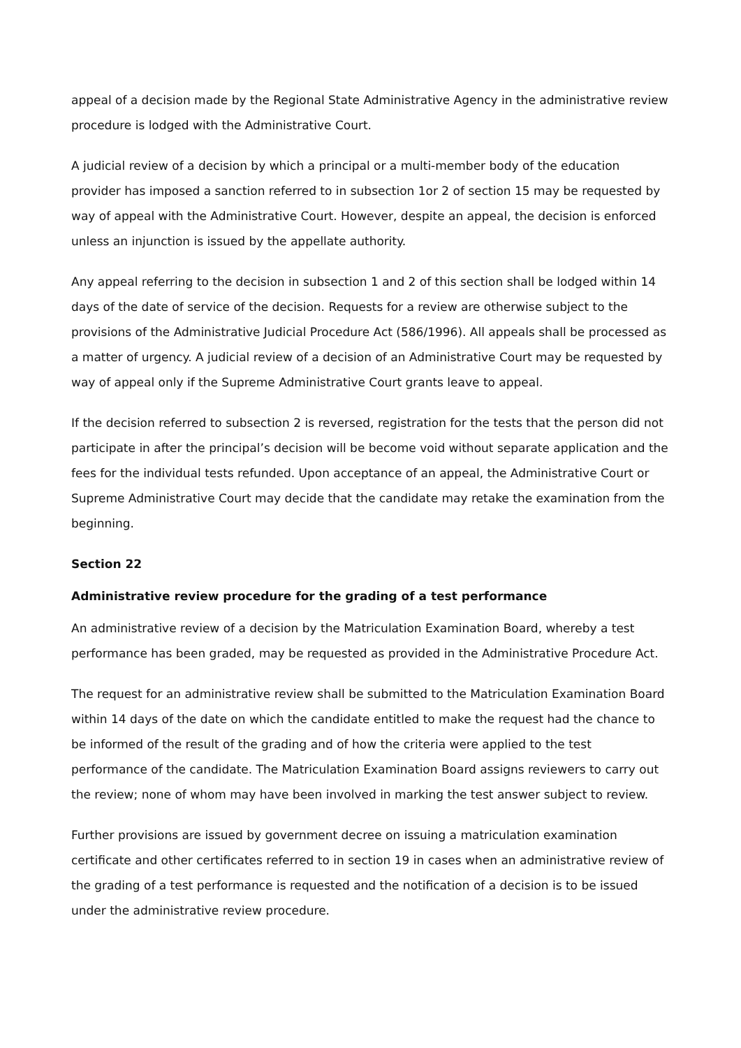appeal of a decision made by the Regional State Administrative Agency in the administrative review procedure is lodged with the Administrative Court.
A judicial review of a decision by which a principal or a multi-member body of the education provider has imposed a sanction referred to in subsection 1or 2 of section 15 may be requested by way of appeal with the Administrative Court. However, despite an appeal, the decision is enforced unless an injunction is issued by the appellate authority.
Any appeal referring to the decision in subsection 1 and 2 of this section shall be lodged within 14 days of the date of service of the decision. Requests for a review are otherwise subject to the provisions of the Administrative Judicial Procedure Act (586/1996). All appeals shall be processed as a matter of urgency. A judicial review of a decision of an Administrative Court may be requested by way of appeal only if the Supreme Administrative Court grants leave to appeal.
If the decision referred to subsection 2 is reversed, registration for the tests that the person did not participate in after the principal’s decision will be become void without separate application and the fees for the individual tests refunded. Upon acceptance of an appeal, the Administrative Court or Supreme Administrative Court may decide that the candidate may retake the examination from the beginning.
Section 22
Administrative review procedure for the grading of a test performance
An administrative review of a decision by the Matriculation Examination Board, whereby a test performance has been graded, may be requested as provided in the Administrative Procedure Act.
The request for an administrative review shall be submitted to the Matriculation Examination Board within 14 days of the date on which the candidate entitled to make the request had the chance to be informed of the result of the grading and of how the criteria were applied to the test performance of the candidate. The Matriculation Examination Board assigns reviewers to carry out the review; none of whom may have been involved in marking the test answer subject to review.
Further provisions are issued by government decree on issuing a matriculation examination certificate and other certificates referred to in section 19 in cases when an administrative review of the grading of a test performance is requested and the notification of a decision is to be issued under the administrative review procedure.